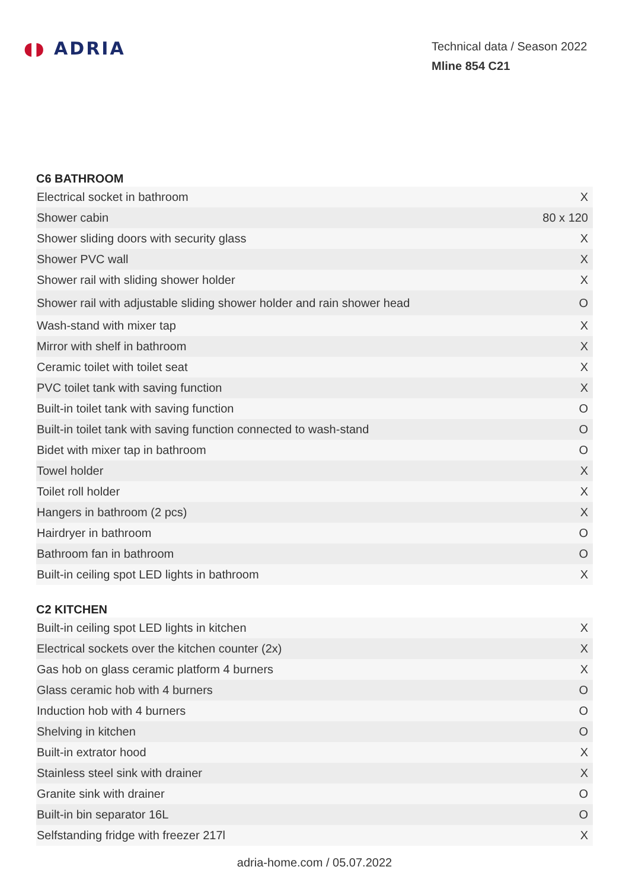◖◗ ADRIA
Technical data / Season 2022
Mline 854 C21
C6 BATHROOM
| Electrical socket in bathroom | X |
| Shower cabin | 80 x 120 |
| Shower sliding doors with security glass | X |
| Shower PVC wall | X |
| Shower rail with sliding shower holder | X |
| Shower rail with adjustable sliding shower holder and rain shower head | O |
| Wash-stand with mixer tap | X |
| Mirror with shelf in bathroom | X |
| Ceramic toilet with toilet seat | X |
| PVC toilet tank with saving function | X |
| Built-in toilet tank with saving function | O |
| Built-in toilet tank with saving function connected to wash-stand | O |
| Bidet with mixer tap in bathroom | O |
| Towel holder | X |
| Toilet roll holder | X |
| Hangers in bathroom (2 pcs) | X |
| Hairdryer in bathroom | O |
| Bathroom fan in bathroom | O |
| Built-in ceiling spot LED lights in bathroom | X |
C2 KITCHEN
| Built-in ceiling spot LED lights in kitchen | X |
| Electrical sockets over the kitchen counter (2x) | X |
| Gas hob on glass ceramic platform 4 burners | X |
| Glass ceramic hob with 4 burners | O |
| Induction hob with 4 burners | O |
| Shelving in kitchen | O |
| Built-in extrator hood | X |
| Stainless steel sink with drainer | X |
| Granite sink with drainer | O |
| Built-in bin separator 16L | O |
| Selfstanding fridge with freezer 217l | X |
adria-home.com / 05.07.2022